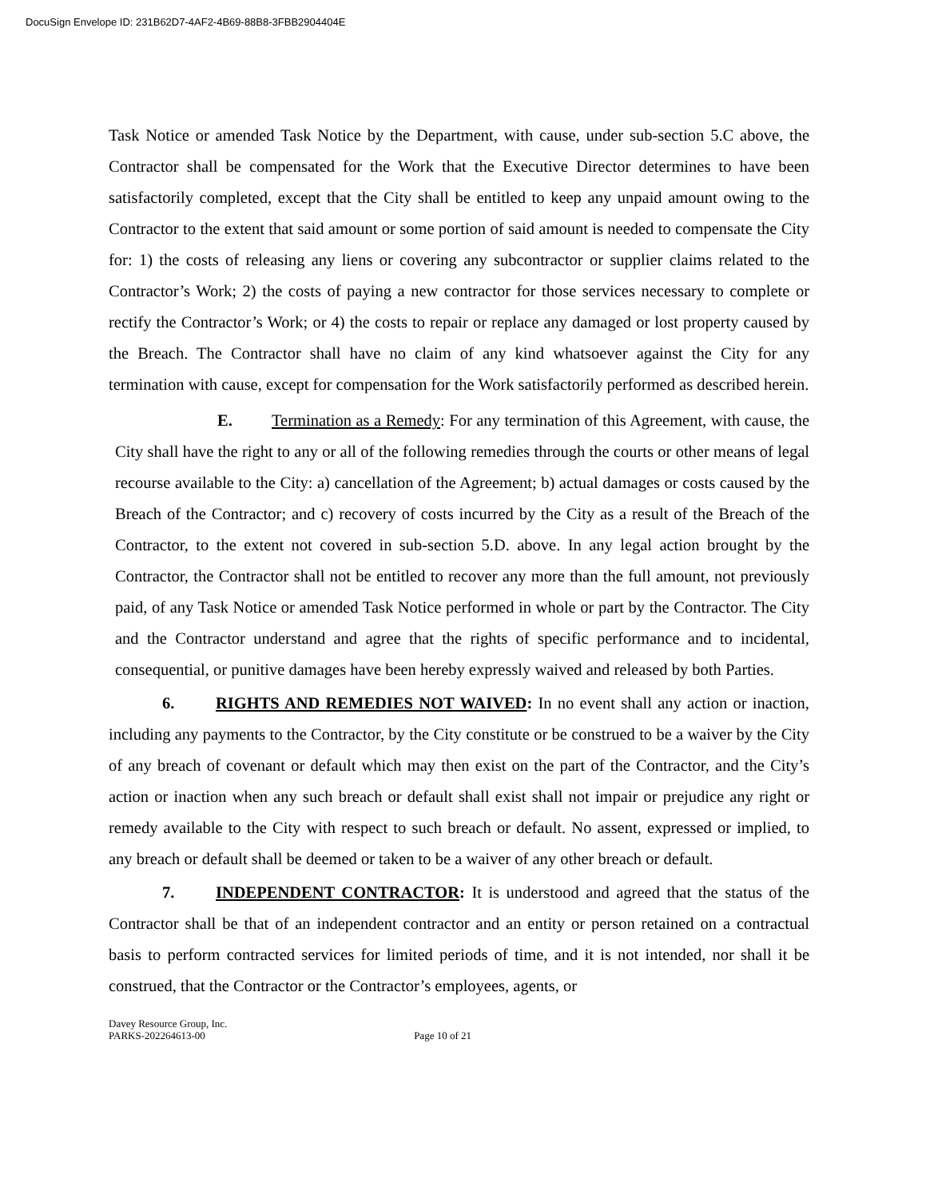DocuSign Envelope ID: 231B62D7-4AF2-4B69-88B8-3FBB2904404E
Task Notice or amended Task Notice by the Department, with cause, under sub-section 5.C above, the Contractor shall be compensated for the Work that the Executive Director determines to have been satisfactorily completed, except that the City shall be entitled to keep any unpaid amount owing to the Contractor to the extent that said amount or some portion of said amount is needed to compensate the City for: 1) the costs of releasing any liens or covering any subcontractor or supplier claims related to the Contractor’s Work; 2) the costs of paying a new contractor for those services necessary to complete or rectify the Contractor’s Work; or 4) the costs to repair or replace any damaged or lost property caused by the Breach. The Contractor shall have no claim of any kind whatsoever against the City for any termination with cause, except for compensation for the Work satisfactorily performed as described herein.
E. Termination as a Remedy: For any termination of this Agreement, with cause, the City shall have the right to any or all of the following remedies through the courts or other means of legal recourse available to the City: a) cancellation of the Agreement; b) actual damages or costs caused by the Breach of the Contractor; and c) recovery of costs incurred by the City as a result of the Breach of the Contractor, to the extent not covered in sub-section 5.D. above. In any legal action brought by the Contractor, the Contractor shall not be entitled to recover any more than the full amount, not previously paid, of any Task Notice or amended Task Notice performed in whole or part by the Contractor. The City and the Contractor understand and agree that the rights of specific performance and to incidental, consequential, or punitive damages have been hereby expressly waived and released by both Parties.
6. RIGHTS AND REMEDIES NOT WAIVED: In no event shall any action or inaction, including any payments to the Contractor, by the City constitute or be construed to be a waiver by the City of any breach of covenant or default which may then exist on the part of the Contractor, and the City’s action or inaction when any such breach or default shall exist shall not impair or prejudice any right or remedy available to the City with respect to such breach or default. No assent, expressed or implied, to any breach or default shall be deemed or taken to be a waiver of any other breach or default.
7. INDEPENDENT CONTRACTOR: It is understood and agreed that the status of the Contractor shall be that of an independent contractor and an entity or person retained on a contractual basis to perform contracted services for limited periods of time, and it is not intended, nor shall it be construed, that the Contractor or the Contractor’s employees, agents, or
Davey Resource Group, Inc.
PARKS-202264613-00 Page 10 of 21